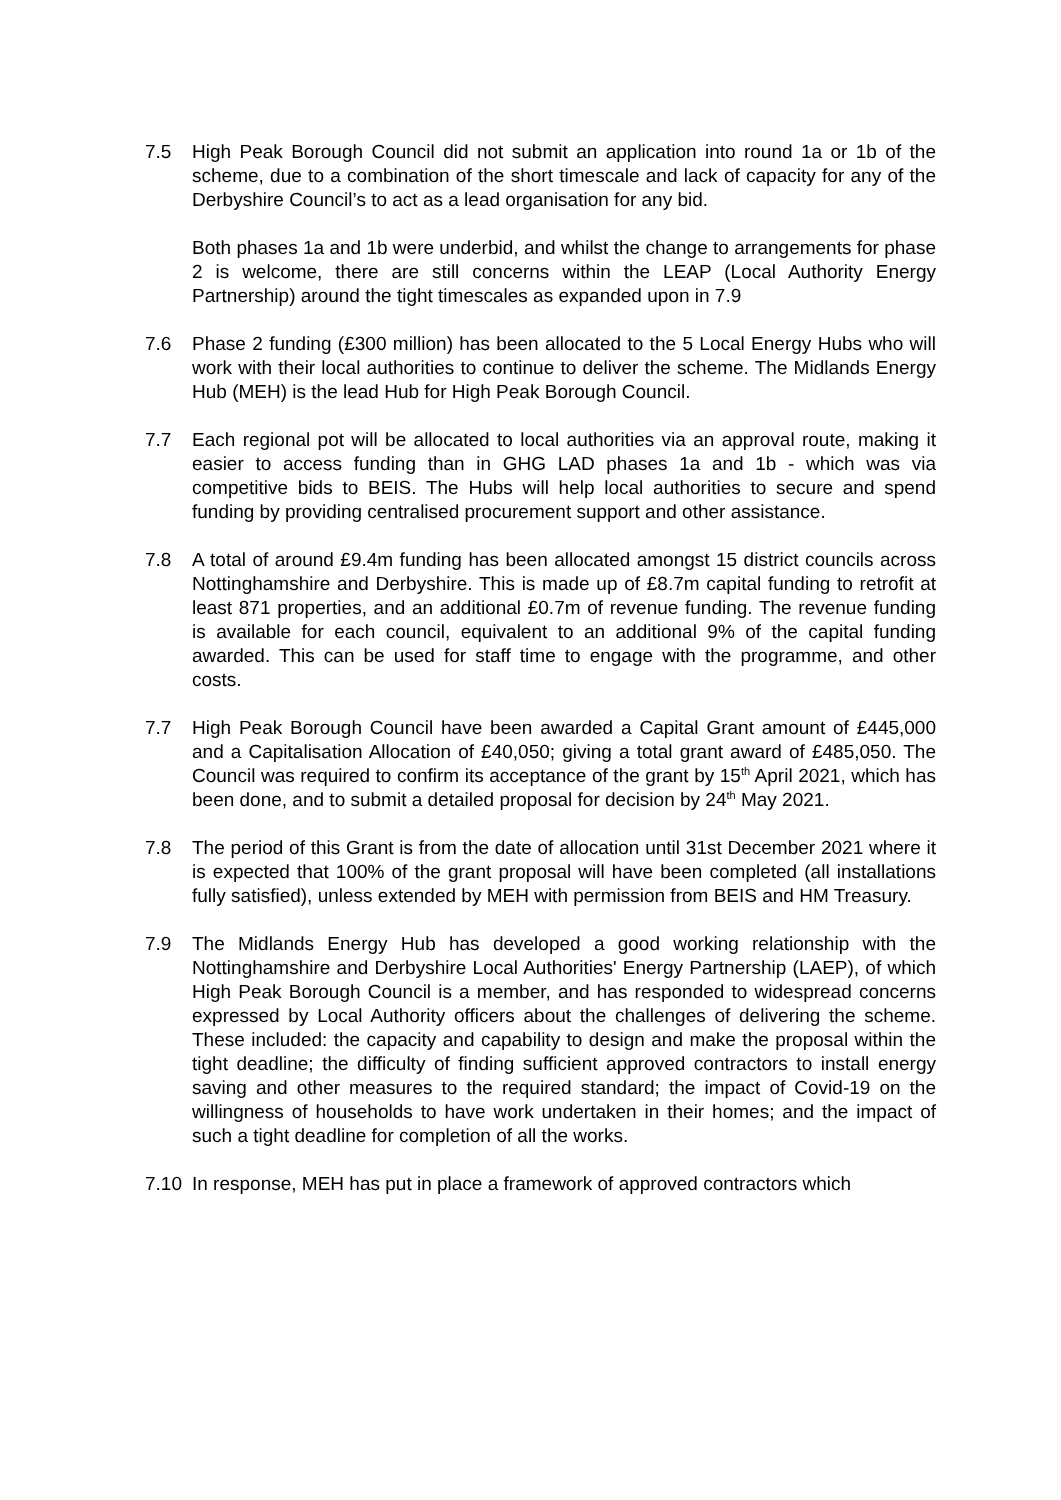7.5 High Peak Borough Council did not submit an application into round 1a or 1b of the scheme, due to a combination of the short timescale and lack of capacity for any of the Derbyshire Council’s to act as a lead organisation for any bid.
Both phases 1a and 1b were underbid, and whilst the change to arrangements for phase 2 is welcome, there are still concerns within the LEAP (Local Authority Energy Partnership) around the tight timescales as expanded upon in 7.9
7.6 Phase 2 funding (£300 million) has been allocated to the 5 Local Energy Hubs who will work with their local authorities to continue to deliver the scheme. The Midlands Energy Hub (MEH) is the lead Hub for High Peak Borough Council.
7.7 Each regional pot will be allocated to local authorities via an approval route, making it easier to access funding than in GHG LAD phases 1a and 1b - which was via competitive bids to BEIS. The Hubs will help local authorities to secure and spend funding by providing centralised procurement support and other assistance.
7.8 A total of around £9.4m funding has been allocated amongst 15 district councils across Nottinghamshire and Derbyshire. This is made up of £8.7m capital funding to retrofit at least 871 properties, and an additional £0.7m of revenue funding. The revenue funding is available for each council, equivalent to an additional 9% of the capital funding awarded. This can be used for staff time to engage with the programme, and other costs.
7.7 High Peak Borough Council have been awarded a Capital Grant amount of £445,000 and a Capitalisation Allocation of £40,050; giving a total grant award of £485,050. The Council was required to confirm its acceptance of the grant by 15<sup>th</sup> April 2021, which has been done, and to submit a detailed proposal for decision by 24<sup>th</sup> May 2021.
7.8 The period of this Grant is from the date of allocation until 31st December 2021 where it is expected that 100% of the grant proposal will have been completed (all installations fully satisfied), unless extended by MEH with permission from BEIS and HM Treasury.
7.9 The Midlands Energy Hub has developed a good working relationship with the Nottinghamshire and Derbyshire Local Authorities' Energy Partnership (LAEP), of which High Peak Borough Council is a member, and has responded to widespread concerns expressed by Local Authority officers about the challenges of delivering the scheme. These included: the capacity and capability to design and make the proposal within the tight deadline; the difficulty of finding sufficient approved contractors to install energy saving and other measures to the required standard; the impact of Covid-19 on the willingness of households to have work undertaken in their homes; and the impact of such a tight deadline for completion of all the works.
7.10 In response, MEH has put in place a framework of approved contractors which